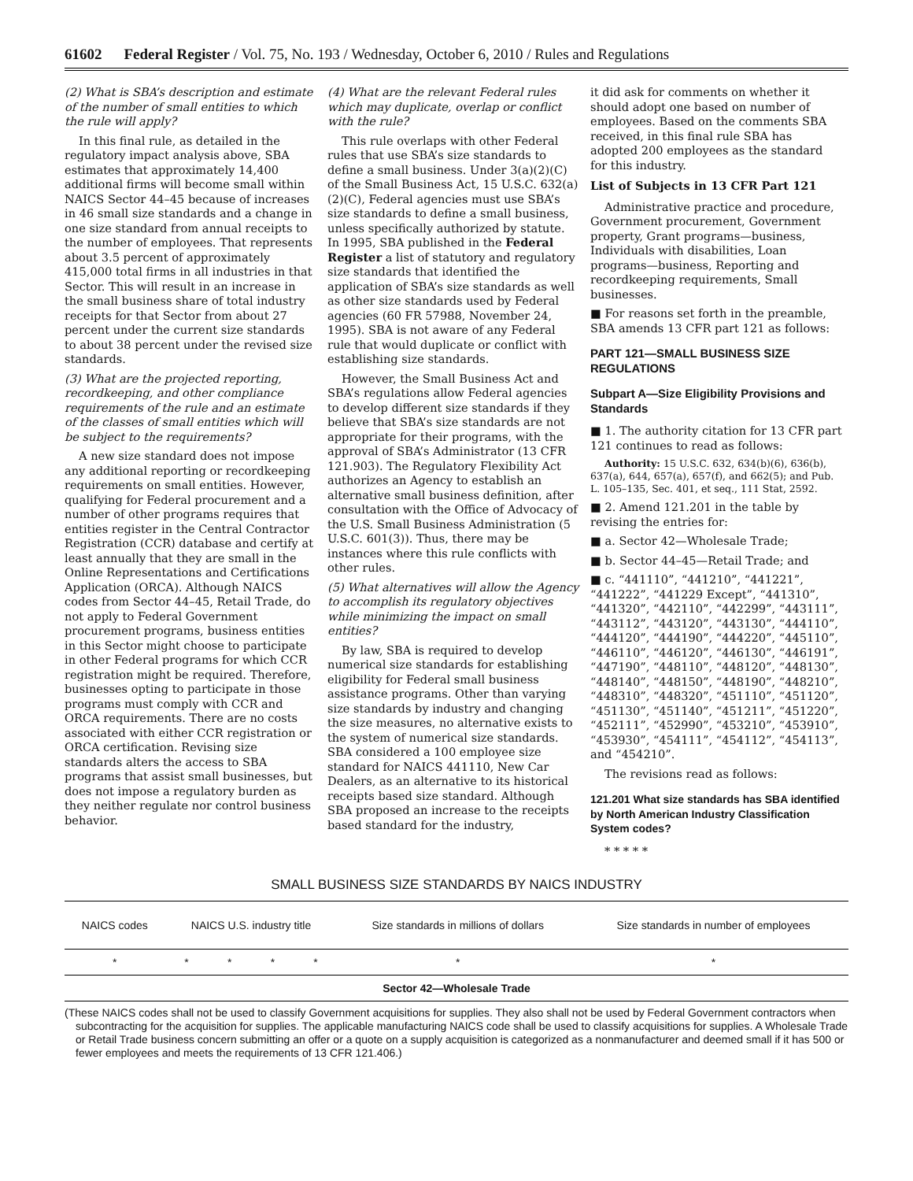61602 Federal Register / Vol. 75, No. 193 / Wednesday, October 6, 2010 / Rules and Regulations
(2) What is SBA’s description and estimate of the number of small entities to which the rule will apply?
In this final rule, as detailed in the regulatory impact analysis above, SBA estimates that approximately 14,400 additional firms will become small within NAICS Sector 44–45 because of increases in 46 small size standards and a change in one size standard from annual receipts to the number of employees. That represents about 3.5 percent of approximately 415,000 total firms in all industries in that Sector. This will result in an increase in the small business share of total industry receipts for that Sector from about 27 percent under the current size standards to about 38 percent under the revised size standards.
(3) What are the projected reporting, recordkeeping, and other compliance requirements of the rule and an estimate of the classes of small entities which will be subject to the requirements?
A new size standard does not impose any additional reporting or recordkeeping requirements on small entities. However, qualifying for Federal procurement and a number of other programs requires that entities register in the Central Contractor Registration (CCR) database and certify at least annually that they are small in the Online Representations and Certifications Application (ORCA). Although NAICS codes from Sector 44–45, Retail Trade, do not apply to Federal Government procurement programs, business entities in this Sector might choose to participate in other Federal programs for which CCR registration might be required. Therefore, businesses opting to participate in those programs must comply with CCR and ORCA requirements. There are no costs associated with either CCR registration or ORCA certification. Revising size standards alters the access to SBA programs that assist small businesses, but does not impose a regulatory burden as they neither regulate nor control business behavior.
(4) What are the relevant Federal rules which may duplicate, overlap or conflict with the rule?
This rule overlaps with other Federal rules that use SBA’s size standards to define a small business. Under 3(a)(2)(C) of the Small Business Act, 15 U.S.C. 632(a)(2)(C), Federal agencies must use SBA’s size standards to define a small business, unless specifically authorized by statute. In 1995, SBA published in the Federal Register a list of statutory and regulatory size standards that identified the application of SBA’s size standards as well as other size standards used by Federal agencies (60 FR 57988, November 24, 1995). SBA is not aware of any Federal rule that would duplicate or conflict with establishing size standards.
However, the Small Business Act and SBA’s regulations allow Federal agencies to develop different size standards if they believe that SBA’s size standards are not appropriate for their programs, with the approval of SBA’s Administrator (13 CFR 121.903). The Regulatory Flexibility Act authorizes an Agency to establish an alternative small business definition, after consultation with the Office of Advocacy of the U.S. Small Business Administration (5 U.S.C. 601(3)). Thus, there may be instances where this rule conflicts with other rules.
(5) What alternatives will allow the Agency to accomplish its regulatory objectives while minimizing the impact on small entities?
By law, SBA is required to develop numerical size standards for establishing eligibility for Federal small business assistance programs. Other than varying size standards by industry and changing the size measures, no alternative exists to the system of numerical size standards. SBA considered a 100 employee size standard for NAICS 441110, New Car Dealers, as an alternative to its historical receipts based size standard. Although SBA proposed an increase to the receipts based standard for the industry,
it did ask for comments on whether it should adopt one based on number of employees. Based on the comments SBA received, in this final rule SBA has adopted 200 employees as the standard for this industry.
List of Subjects in 13 CFR Part 121
Administrative practice and procedure, Government procurement, Government property, Grant programs—business, Individuals with disabilities, Loan programs—business, Reporting and recordkeeping requirements, Small businesses.
■ For reasons set forth in the preamble, SBA amends 13 CFR part 121 as follows:
PART 121—SMALL BUSINESS SIZE REGULATIONS
Subpart A—Size Eligibility Provisions and Standards
■ 1. The authority citation for 13 CFR part 121 continues to read as follows:
Authority: 15 U.S.C. 632, 634(b)(6), 636(b), 637(a), 644, 657(a), 657(f), and 662(5); and Pub. L. 105–135, Sec. 401, et seq., 111 Stat, 2592.
■ 2. Amend 121.201 in the table by revising the entries for:
■ a. Sector 42—Wholesale Trade;
■ b. Sector 44–45—Retail Trade; and
■ c. “441110”, “441210”, “441221”, “441222”, “441229 Except”, “441310”, “441320”, “442110”, “442299”, “443111”, “443112”, “443120”, “443130”, “444110”, “444120”, “444190”, “444220”, “445110”, “446110”, “446120”, “446130”, “446191”, “447190”, “448110”, “448120”, “448130”, “448140”, “448150”, “448190”, “448210”, “448310”, “448320”, “451110”, “451120”, “451130”, “451140”, “451211”, “451220”, “452111”, “452990”, “453210”, “453910”, “453930”, “454111”, “454112”, “454113”, and “454210”.
The revisions read as follows:
121.201 What size standards has SBA identified by North American Industry Classification System codes?
* * * * *
SMALL BUSINESS SIZE STANDARDS BY NAICS INDUSTRY
| NAICS codes | NAICS U.S. industry title | | | | Size standards in millions of dollars | Size standards in number of employees |
| --- | --- | --- | --- | --- | --- | --- |
| * | * | * | * | * | * | * |
| Sector 42—Wholesale Trade | | | | | | |
(These NAICS codes shall not be used to classify Government acquisitions for supplies. They also shall not be used by Federal Government contractors when subcontracting for the acquisition for supplies. The applicable manufacturing NAICS code shall be used to classify acquisitions for supplies. A Wholesale Trade or Retail Trade business concern submitting an offer or a quote on a supply acquisition is categorized as a nonmanufacturer and deemed small if it has 500 or fewer employees and meets the requirements of 13 CFR 121.406.)